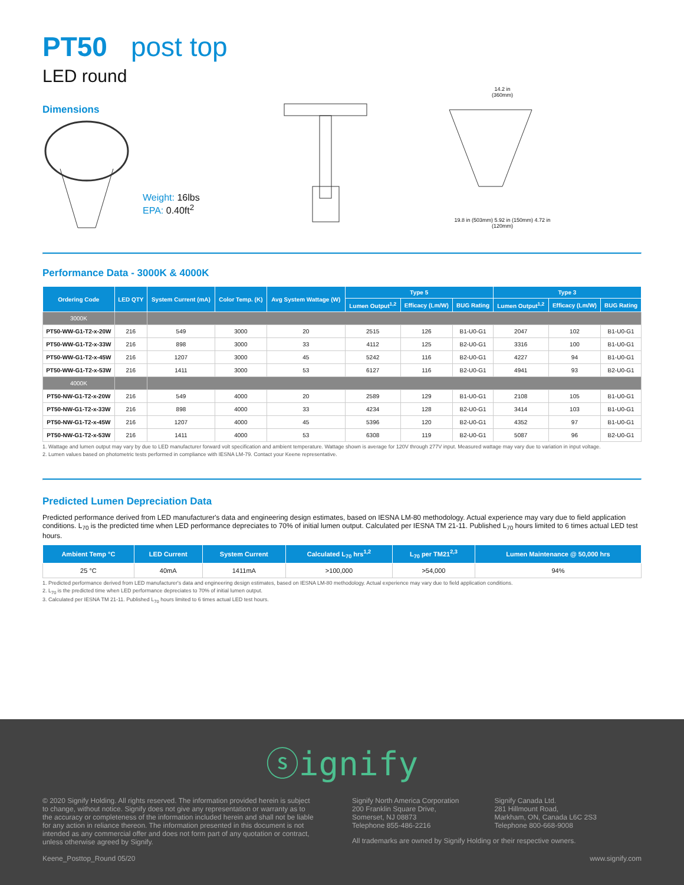PT50 post top
LED round
Dimensions
Weight: 16lbs
EPA: 0.40ft<sup>2</sup>
14.2 in
(360mm)
19.8 in (503mm) 5.92 in (150mm) 4.72 in (120mm)
Performance Data - 3000K & 4000K
| Ordering Code | LED QTY | System Current (mA) | Color Temp. (K) | Avg System Wattage (W) | Type 5 | | | Type 3 | | |
| --- | --- | --- | --- | --- | --- | --- | --- | --- | --- | --- |
| | | | | | Lumen Output<sup>1,2</sup> | Efficacy (Lm/W) | BUG Rating | Lumen Output<sup>1,2</sup> | Efficacy (Lm/W) | BUG Rating |
| 3000K | | | | | | | | | | |
| PT50-WW-G1-T2-x-20W | 216 | 549 | 3000 | 20 | 2515 | 126 | B1-U0-G1 | 2047 | 102 | B1-U0-G1 |
| PT50-WW-G1-T2-x-33W | 216 | 898 | 3000 | 33 | 4112 | 125 | B2-U0-G1 | 3316 | 100 | B1-U0-G1 |
| PT50-WW-G1-T2-x-45W | 216 | 1207 | 3000 | 45 | 5242 | 116 | B2-U0-G1 | 4227 | 94 | B1-U0-G1 |
| PT50-WW-G1-T2-x-53W | 216 | 1411 | 3000 | 53 | 6127 | 116 | B2-U0-G1 | 4941 | 93 | B2-U0-G1 |
| 4000K | | | | | | | | | | |
| PT50-NW-G1-T2-x-20W | 216 | 549 | 4000 | 20 | 2589 | 129 | B1-U0-G1 | 2108 | 105 | B1-U0-G1 |
| PT50-NW-G1-T2-x-33W | 216 | 898 | 4000 | 33 | 4234 | 128 | B2-U0-G1 | 3414 | 103 | B1-U0-G1 |
| PT50-NW-G1-T2-x-45W | 216 | 1207 | 4000 | 45 | 5396 | 120 | B2-U0-G1 | 4352 | 97 | B1-U0-G1 |
| PT50-NW-G1-T2-x-53W | 216 | 1411 | 4000 | 53 | 6308 | 119 | B2-U0-G1 | 5087 | 96 | B2-U0-G1 |
1. Wattage and lumen output may vary by due to LED manufacturer forward volt specification and ambient temperature. Wattage shown is average for 120V through 277V input. Measured wattage may vary due to variation in input voltage.
2. Lumen values based on photometric tests performed in compliance with IESNA LM-79. Contact your Keene representative.
Predicted Lumen Depreciation Data
Predicted performance derived from LED manufacturer's data and engineering design estimates, based on IESNA LM-80 methodology. Actual experience may vary due to field application conditions. L<sub>70</sub> is the predicted time when LED performance depreciates to 70% of initial lumen output. Calculated per IESNA TM 21-11. Published L<sub>70</sub> hours limited to 6 times actual LED test hours.
| Ambient Temp °C | LED Current | System Current | Calculated L<sub>70</sub> hrs<sup>1,2</sup> | L<sub>70</sub> per TM21<sup>2,3</sup> | Lumen Maintenance @ 50,000 hrs |
| --- | --- | --- | --- | --- | --- |
| 25 °C | 40mA | 1411mA | >100,000 | >54,000 | 94% |
1. Predicted performance derived from LED manufacturer's data and engineering design estimates, based on IESNA LM-80 methodology. Actual experience may vary due to field application conditions.
2. L<sub>70</sub> is the predicted time when LED performance depreciates to 70% of initial lumen output.
3. Calculated per IESNA TM 21-11. Published L<sub>70</sub> hours limited to 6 times actual LED test hours.
ⓢignify
© 2020 Signify Holding. All rights reserved. The information provided herein is subject to change, without notice. Signify does not give any representation or warranty as to the accuracy or completeness of the information included herein and shall not be liable for any action in reliance thereon. The information presented in this document is not intended as any commercial offer and does not form part of any quotation or contract, unless otherwise agreed by Signify.
Signify North America Corporation
200 Franklin Square Drive,
Somerset, NJ 08873
Telephone 855-486-2216
Signify Canada Ltd.
281 Hillmount Road,
Markham, ON, Canada L6C 2S3
Telephone 800-668-9008
All trademarks are owned by Signify Holding or their respective owners.
Keene_Posttop_Round 05/20 www.signify.com